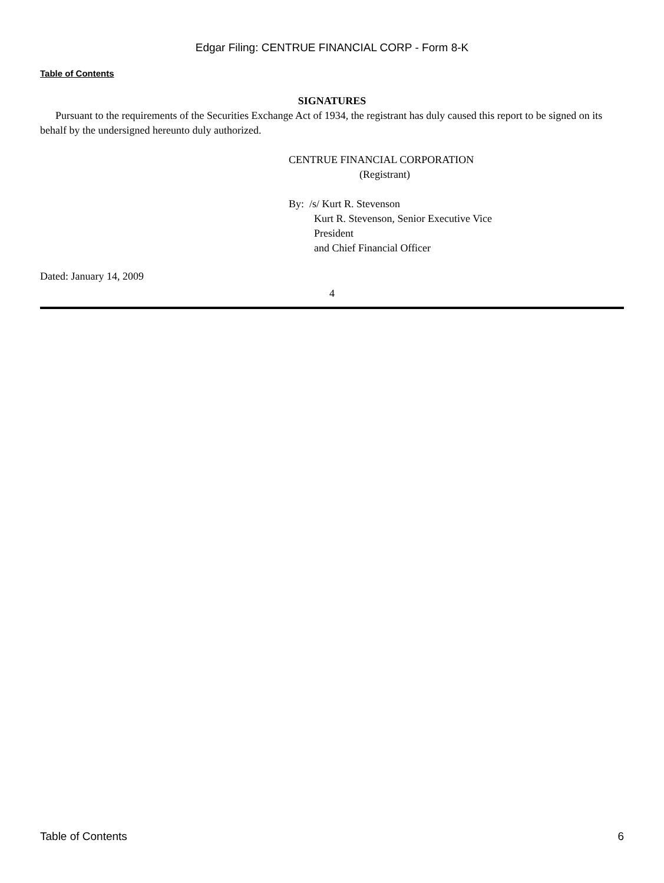Edgar Filing: CENTRUE FINANCIAL CORP - Form 8-K
Table of Contents
SIGNATURES
Pursuant to the requirements of the Securities Exchange Act of 1934, the registrant has duly caused this report to be signed on its behalf by the undersigned hereunto duly authorized.
CENTRUE FINANCIAL CORPORATION
(Registrant)
By: /s/ Kurt R. Stevenson
Kurt R. Stevenson, Senior Executive Vice
President
and Chief Financial Officer
Dated: January 14, 2009
4
Table of Contents 6